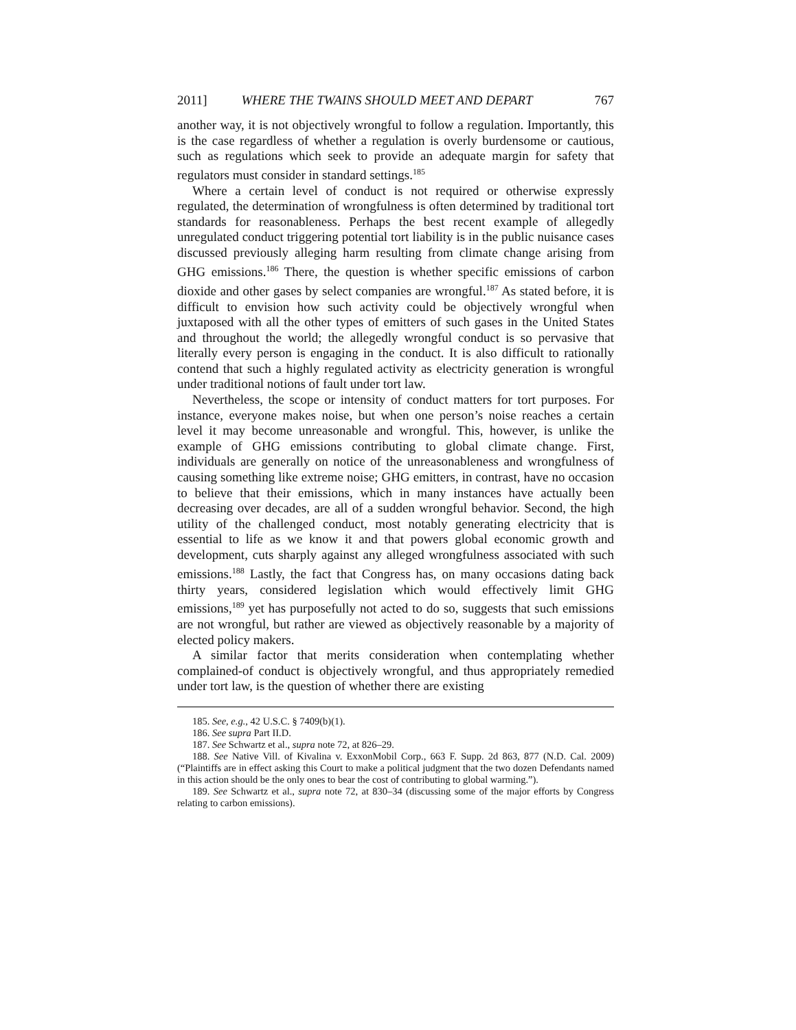2011] WHERE THE TWAINS SHOULD MEET AND DEPART 767
another way, it is not objectively wrongful to follow a regulation. Importantly, this is the case regardless of whether a regulation is overly burdensome or cautious, such as regulations which seek to provide an adequate margin for safety that regulators must consider in standard settings.<sup>185</sup>
Where a certain level of conduct is not required or otherwise expressly regulated, the determination of wrongfulness is often determined by traditional tort standards for reasonableness. Perhaps the best recent example of allegedly unregulated conduct triggering potential tort liability is in the public nuisance cases discussed previously alleging harm resulting from climate change arising from GHG emissions.<sup>186</sup> There, the question is whether specific emissions of carbon dioxide and other gases by select companies are wrongful.<sup>187</sup> As stated before, it is difficult to envision how such activity could be objectively wrongful when juxtaposed with all the other types of emitters of such gases in the United States and throughout the world; the allegedly wrongful conduct is so pervasive that literally every person is engaging in the conduct. It is also difficult to rationally contend that such a highly regulated activity as electricity generation is wrongful under traditional notions of fault under tort law.
Nevertheless, the scope or intensity of conduct matters for tort purposes. For instance, everyone makes noise, but when one person’s noise reaches a certain level it may become unreasonable and wrongful. This, however, is unlike the example of GHG emissions contributing to global climate change. First, individuals are generally on notice of the unreasonableness and wrongfulness of causing something like extreme noise; GHG emitters, in contrast, have no occasion to believe that their emissions, which in many instances have actually been decreasing over decades, are all of a sudden wrongful behavior. Second, the high utility of the challenged conduct, most notably generating electricity that is essential to life as we know it and that powers global economic growth and development, cuts sharply against any alleged wrongfulness associated with such emissions.<sup>188</sup> Lastly, the fact that Congress has, on many occasions dating back thirty years, considered legislation which would effectively limit GHG emissions,<sup>189</sup> yet has purposefully not acted to do so, suggests that such emissions are not wrongful, but rather are viewed as objectively reasonable by a majority of elected policy makers.
A similar factor that merits consideration when contemplating whether complained-of conduct is objectively wrongful, and thus appropriately remedied under tort law, is the question of whether there are existing
185. See, e.g., 42 U.S.C. § 7409(b)(1).
186. See supra Part II.D.
187. See Schwartz et al., supra note 72, at 826–29.
188. See Native Vill. of Kivalina v. ExxonMobil Corp., 663 F. Supp. 2d 863, 877 (N.D. Cal. 2009) (“Plaintiffs are in effect asking this Court to make a political judgment that the two dozen Defendants named in this action should be the only ones to bear the cost of contributing to global warming.”).
189. See Schwartz et al., supra note 72, at 830–34 (discussing some of the major efforts by Congress relating to carbon emissions).